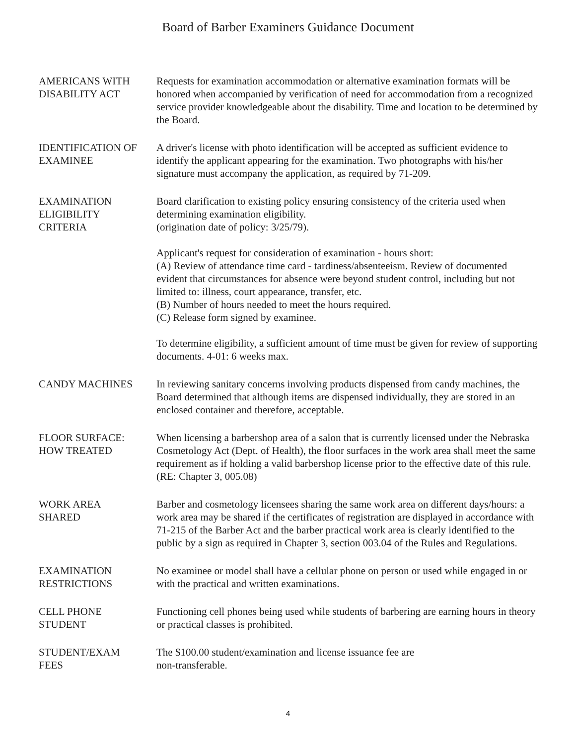Board of Barber Examiners Guidance Document
AMERICANS WITH
DISABILITY ACT
Requests for examination accommodation or alternative examination formats will be honored when accompanied by verification of need for accommodation from a recognized service provider knowledgeable about the disability. Time and location to be determined by the Board.
IDENTIFICATION OF
EXAMINEE
A driver's license with photo identification will be accepted as sufficient evidence to identify the applicant appearing for the examination. Two photographs with his/her signature must accompany the application, as required by 71-209.
EXAMINATION
ELIGIBILITY
CRITERIA
Board clarification to existing policy ensuring consistency of the criteria used when determining examination eligibility.
(origination date of policy: 3/25/79).
Applicant's request for consideration of examination - hours short:
(A) Review of attendance time card - tardiness/absenteeism. Review of documented evident that circumstances for absence were beyond student control, including but not limited to: illness, court appearance, transfer, etc.
(B) Number of hours needed to meet the hours required.
(C) Release form signed by examinee.
To determine eligibility, a sufficient amount of time must be given for review of supporting documents. 4-01: 6 weeks max.
CANDY MACHINES In reviewing sanitary concerns involving products dispensed from candy machines, the Board determined that although items are dispensed individually, they are stored in an enclosed container and therefore, acceptable.
FLOOR SURFACE:
HOW TREATED
When licensing a barbershop area of a salon that is currently licensed under the Nebraska Cosmetology Act (Dept. of Health), the floor surfaces in the work area shall meet the same requirement as if holding a valid barbershop license prior to the effective date of this rule. (RE: Chapter 3, 005.08)
WORK AREA
SHARED
Barber and cosmetology licensees sharing the same work area on different days/hours: a work area may be shared if the certificates of registration are displayed in accordance with 71-215 of the Barber Act and the barber practical work area is clearly identified to the public by a sign as required in Chapter 3, section 003.04 of the Rules and Regulations.
EXAMINATION
RESTRICTIONS
No examinee or model shall have a cellular phone on person or used while engaged in or with the practical and written examinations.
CELL PHONE
STUDENT
Functioning cell phones being used while students of barbering are earning hours in theory or practical classes is prohibited.
STUDENT/EXAM
FEES
The $100.00 student/examination and license issuance fee are
non-transferable.
4